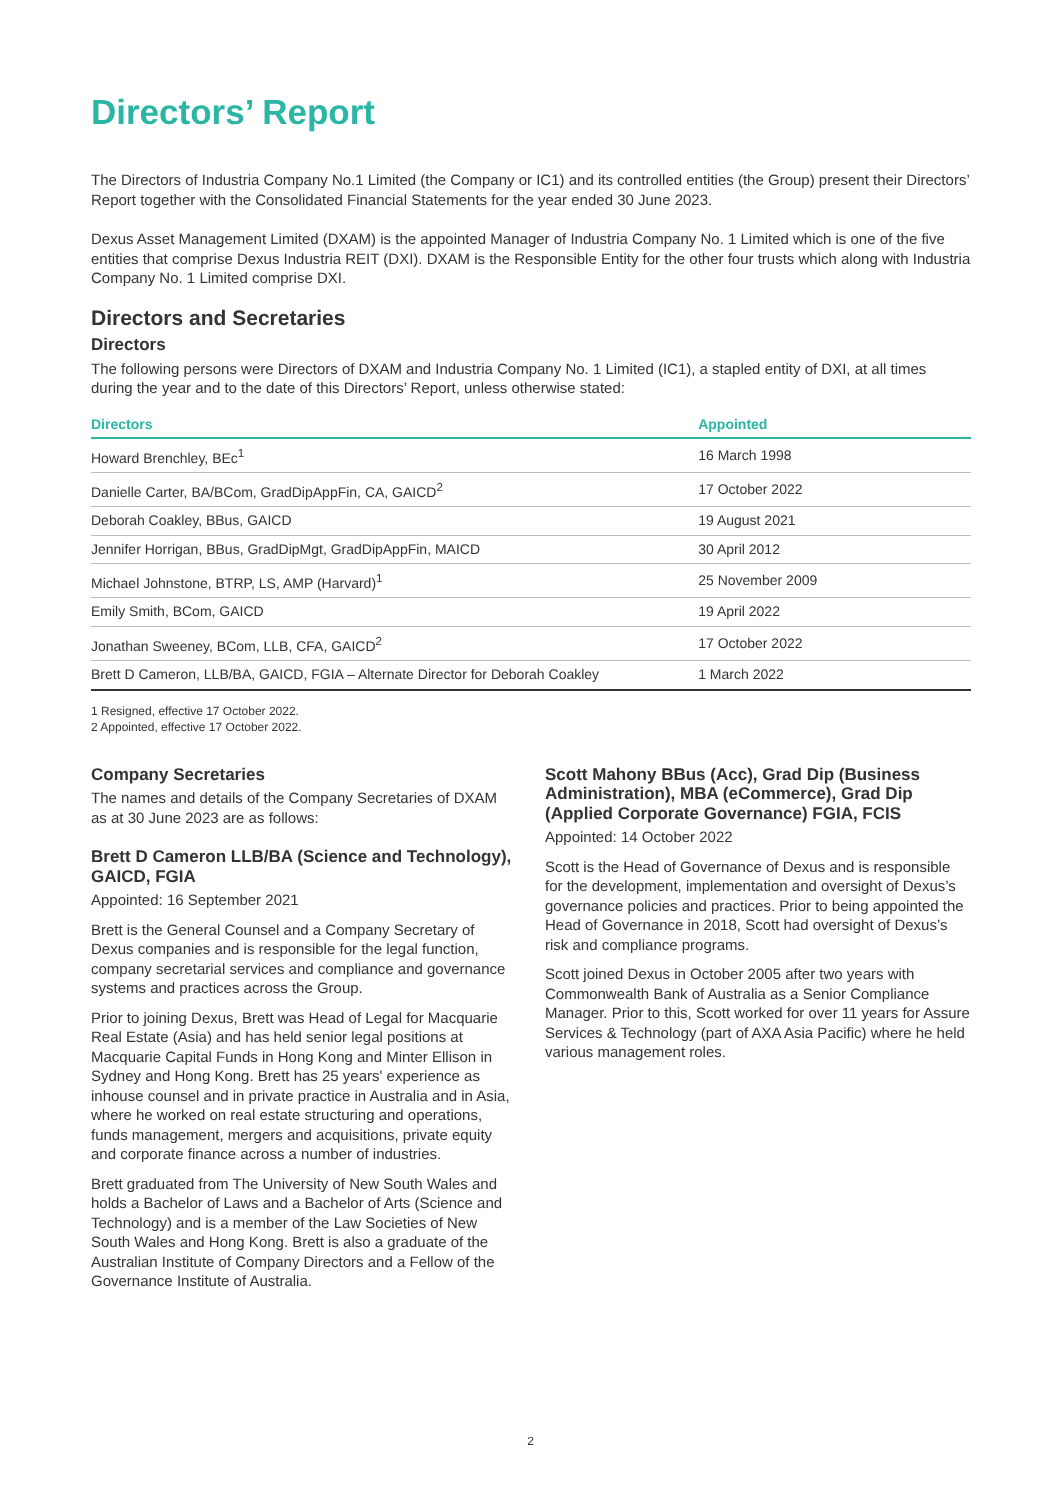Directors’ Report
The Directors of Industria Company No.1 Limited (the Company or IC1) and its controlled entities (the Group) present their Directors’ Report together with the Consolidated Financial Statements for the year ended 30 June 2023.
Dexus Asset Management Limited (DXAM) is the appointed Manager of Industria Company No. 1 Limited which is one of the five entities that comprise Dexus Industria REIT (DXI). DXAM is the Responsible Entity for the other four trusts which along with Industria Company No. 1 Limited comprise DXI.
Directors and Secretaries
Directors
The following persons were Directors of DXAM and Industria Company No. 1 Limited (IC1), a stapled entity of DXI, at all times during the year and to the date of this Directors’ Report, unless otherwise stated:
| Directors | Appointed |
| --- | --- |
| Howard Brenchley, BEc<sup>1</sup> | 16 March 1998 |
| Danielle Carter, BA/BCom, GradDipAppFin, CA, GAICD<sup>2</sup> | 17 October 2022 |
| Deborah Coakley, BBus, GAICD | 19 August 2021 |
| Jennifer Horrigan, BBus, GradDipMgt, GradDipAppFin, MAICD | 30 April 2012 |
| Michael Johnstone, BTRP, LS, AMP (Harvard)<sup>1</sup> | 25 November 2009 |
| Emily Smith, BCom, GAICD | 19 April 2022 |
| Jonathan Sweeney, BCom, LLB, CFA, GAICD<sup>2</sup> | 17 October 2022 |
| Brett D Cameron, LLB/BA, GAICD, FGIA – Alternate Director for Deborah Coakley | 1 March 2022 |
1 Resigned, effective 17 October 2022.
2 Appointed, effective 17 October 2022.
Company Secretaries
The names and details of the Company Secretaries of DXAM as at 30 June 2023 are as follows:
Brett D Cameron LLB/BA (Science and Technology), GAICD, FGIA
Appointed: 16 September 2021
Brett is the General Counsel and a Company Secretary of Dexus companies and is responsible for the legal function, company secretarial services and compliance and governance systems and practices across the Group.
Prior to joining Dexus, Brett was Head of Legal for Macquarie Real Estate (Asia) and has held senior legal positions at Macquarie Capital Funds in Hong Kong and Minter Ellison in Sydney and Hong Kong. Brett has 25 years' experience as inhouse counsel and in private practice in Australia and in Asia, where he worked on real estate structuring and operations, funds management, mergers and acquisitions, private equity and corporate finance across a number of industries.
Brett graduated from The University of New South Wales and holds a Bachelor of Laws and a Bachelor of Arts (Science and Technology) and is a member of the Law Societies of New South Wales and Hong Kong. Brett is also a graduate of the Australian Institute of Company Directors and a Fellow of the Governance Institute of Australia.
Scott Mahony BBus (Acc), Grad Dip (Business Administration), MBA (eCommerce), Grad Dip (Applied Corporate Governance) FGIA, FCIS
Appointed: 14 October 2022
Scott is the Head of Governance of Dexus and is responsible for the development, implementation and oversight of Dexus’s governance policies and practices. Prior to being appointed the Head of Governance in 2018, Scott had oversight of Dexus’s risk and compliance programs.
Scott joined Dexus in October 2005 after two years with Commonwealth Bank of Australia as a Senior Compliance Manager. Prior to this, Scott worked for over 11 years for Assure Services & Technology (part of AXA Asia Pacific) where he held various management roles.
2